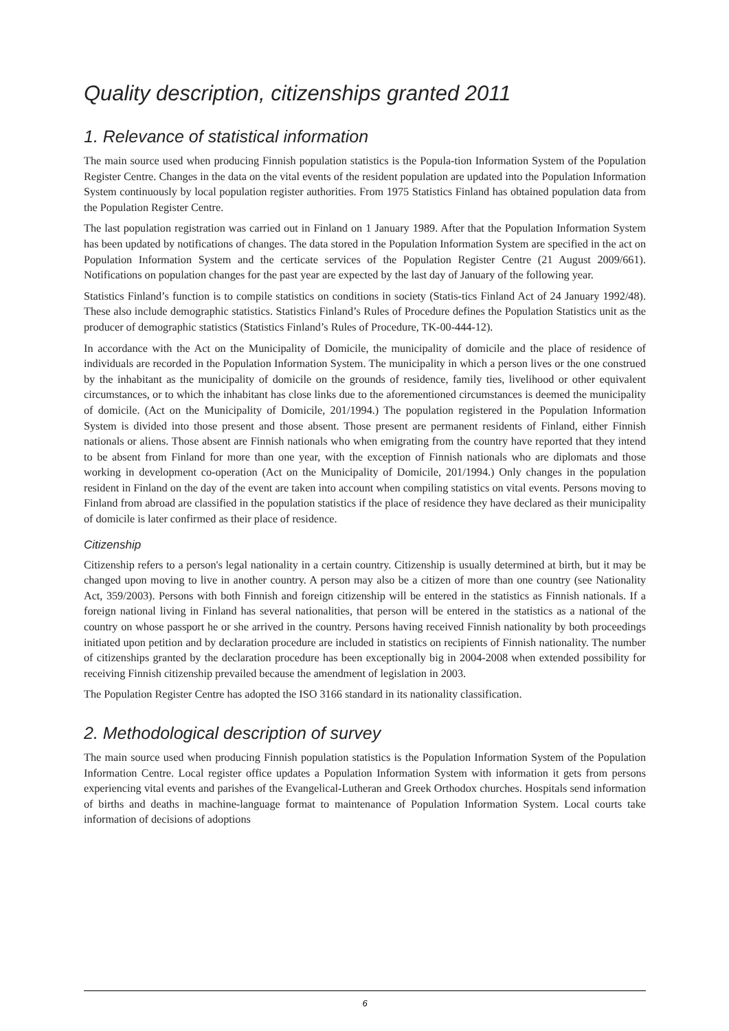Quality description, citizenships granted 2011
1. Relevance of statistical information
The main source used when producing Finnish population statistics is the Popula-tion Information System of the Population Register Centre. Changes in the data on the vital events of the resident population are updated into the Population Information System continuously by local population register authorities. From 1975 Statistics Finland has obtained population data from the Population Register Centre.
The last population registration was carried out in Finland on 1 January 1989. After that the Population Information System has been updated by notifications of changes. The data stored in the Population Information System are specified in the act on Population Information System and the certicate services of the Population Register Centre (21 August 2009/661). Notifications on population changes for the past year are expected by the last day of January of the following year.
Statistics Finland’s function is to compile statistics on conditions in society (Statis-tics Finland Act of 24 January 1992/48). These also include demographic statistics. Statistics Finland’s Rules of Procedure defines the Population Statistics unit as the producer of demographic statistics (Statistics Finland’s Rules of Procedure, TK-00-444-12).
In accordance with the Act on the Municipality of Domicile, the municipality of domicile and the place of residence of individuals are recorded in the Population Information System. The municipality in which a person lives or the one construed by the inhabitant as the municipality of domicile on the grounds of residence, family ties, livelihood or other equivalent circumstances, or to which the inhabitant has close links due to the aforementioned circumstances is deemed the municipality of domicile. (Act on the Municipality of Domicile, 201/1994.) The population registered in the Population Information System is divided into those present and those absent. Those present are permanent residents of Finland, either Finnish nationals or aliens. Those absent are Finnish nationals who when emigrating from the country have reported that they intend to be absent from Finland for more than one year, with the exception of Finnish nationals who are diplomats and those working in development co-operation (Act on the Municipality of Domicile, 201/1994.) Only changes in the population resident in Finland on the day of the event are taken into account when compiling statistics on vital events. Persons moving to Finland from abroad are classified in the population statistics if the place of residence they have declared as their municipality of domicile is later confirmed as their place of residence.
Citizenship
Citizenship refers to a person's legal nationality in a certain country. Citizenship is usually determined at birth, but it may be changed upon moving to live in another country. A person may also be a citizen of more than one country (see Nationality Act, 359/2003). Persons with both Finnish and foreign citizenship will be entered in the statistics as Finnish nationals. If a foreign national living in Finland has several nationalities, that person will be entered in the statistics as a national of the country on whose passport he or she arrived in the country. Persons having received Finnish nationality by both proceedings initiated upon petition and by declaration procedure are included in statistics on recipients of Finnish nationality. The number of citizenships granted by the declaration procedure has been exceptionally big in 2004-2008 when extended possibility for receiving Finnish citizenship prevailed because the amendment of legislation in 2003.
The Population Register Centre has adopted the ISO 3166 standard in its nationality classification.
2. Methodological description of survey
The main source used when producing Finnish population statistics is the Population Information System of the Population Information Centre. Local register office updates a Population Information System with information it gets from persons experiencing vital events and parishes of the Evangelical-Lutheran and Greek Orthodox churches. Hospitals send information of births and deaths in machine-language format to maintenance of Population Information System. Local courts take information of decisions of adoptions
6